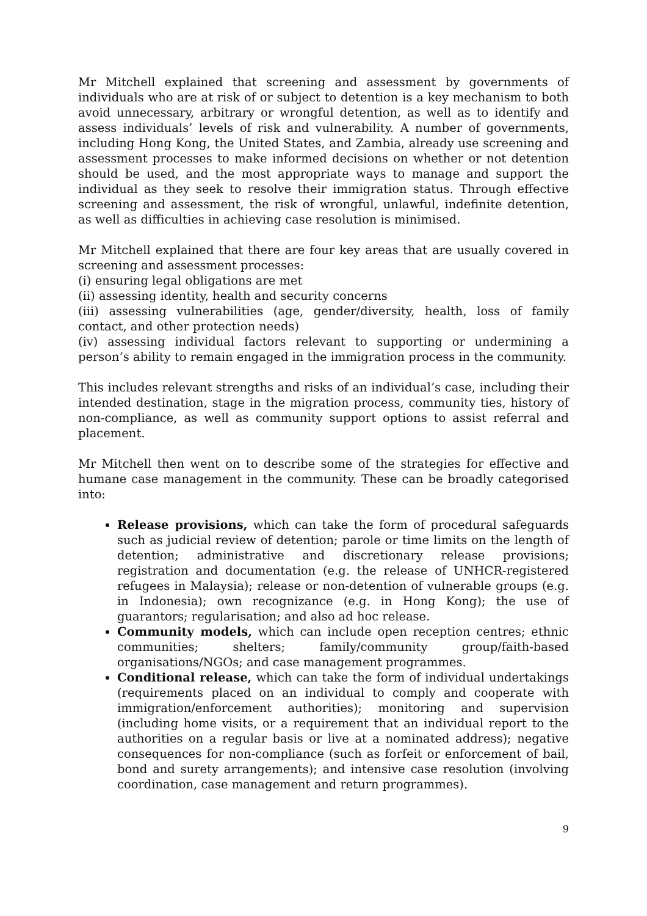Mr Mitchell explained that screening and assessment by governments of individuals who are at risk of or subject to detention is a key mechanism to both avoid unnecessary, arbitrary or wrongful detention, as well as to identify and assess individuals’ levels of risk and vulnerability. A number of governments, including Hong Kong, the United States, and Zambia, already use screening and assessment processes to make informed decisions on whether or not detention should be used, and the most appropriate ways to manage and support the individual as they seek to resolve their immigration status. Through effective screening and assessment, the risk of wrongful, unlawful, indefinite detention, as well as difficulties in achieving case resolution is minimised.
Mr Mitchell explained that there are four key areas that are usually covered in screening and assessment processes:
(i) ensuring legal obligations are met
(ii) assessing identity, health and security concerns
(iii) assessing vulnerabilities (age, gender/diversity, health, loss of family contact, and other protection needs)
(iv) assessing individual factors relevant to supporting or undermining a person’s ability to remain engaged in the immigration process in the community.
This includes relevant strengths and risks of an individual’s case, including their intended destination, stage in the migration process, community ties, history of non-compliance, as well as community support options to assist referral and placement.
Mr Mitchell then went on to describe some of the strategies for effective and humane case management in the community. These can be broadly categorised into:
Release provisions, which can take the form of procedural safeguards such as judicial review of detention; parole or time limits on the length of detention; administrative and discretionary release provisions; registration and documentation (e.g. the release of UNHCR-registered refugees in Malaysia); release or non-detention of vulnerable groups (e.g. in Indonesia); own recognizance (e.g. in Hong Kong); the use of guarantors; regularisation; and also ad hoc release.
Community models, which can include open reception centres; ethnic communities; shelters; family/community group/faith-based organisations/NGOs; and case management programmes.
Conditional release, which can take the form of individual undertakings (requirements placed on an individual to comply and cooperate with immigration/enforcement authorities); monitoring and supervision (including home visits, or a requirement that an individual report to the authorities on a regular basis or live at a nominated address); negative consequences for non-compliance (such as forfeit or enforcement of bail, bond and surety arrangements); and intensive case resolution (involving coordination, case management and return programmes).
9